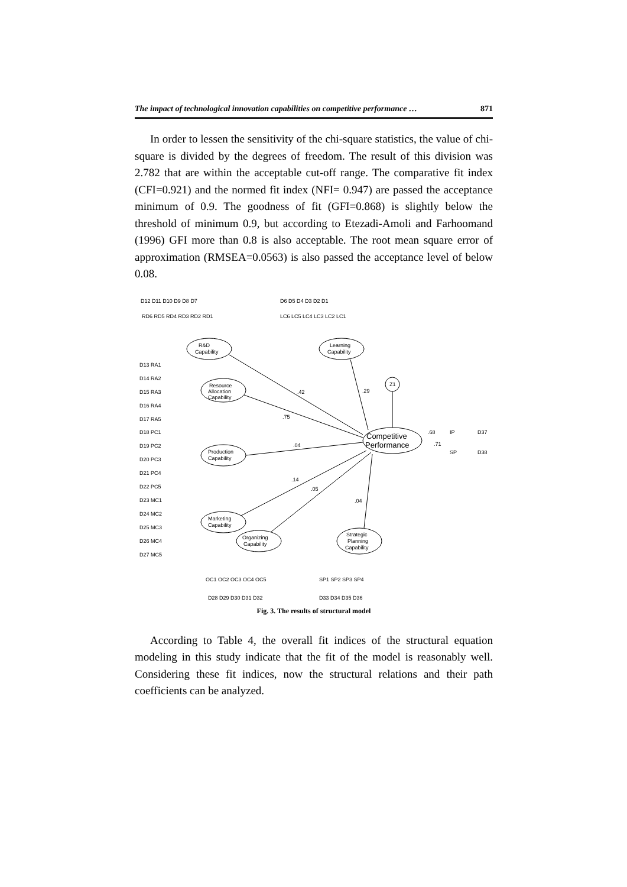The impact of technological innovation capabilities on competitive performance … 871
In order to lessen the sensitivity of the chi-square statistics, the value of chi-square is divided by the degrees of freedom. The result of this division was 2.782 that are within the acceptable cut-off range. The comparative fit index (CFI=0.921) and the normed fit index (NFI= 0.947) are passed the acceptance minimum of 0.9. The goodness of fit (GFI=0.868) is slightly below the threshold of minimum 0.9, but according to Etezadi-Amoli and Farhoomand (1996) GFI more than 0.8 is also acceptable. The root mean square error of approximation (RMSEA=0.0563) is also passed the acceptance level of below 0.08.
R&D
Capability
Learning
Capability
Resource
Allocation
Capability
Production
Capability
Marketing
Capability
Organizing
Capability
Strategic
Planning
Capability
Competitive
Performance
Z1
.42
.29
.75
.04
.14
.05
.04
.68
.71
IP
SP
D37
D38
D12 D11 D10 D9 D8 D7
RD6 RD5 RD4 RD3 RD2 RD1
D6 D5 D4 D3 D2 D1
LC6 LC5 LC4 LC3 LC2 LC1
D13 RA1
D14 RA2
D15 RA3
D16 RA4
D17 RA5
D18 PC1
D19 PC2
D20 PC3
D21 PC4
D22 PC5
D23 MC1
D24 MC2
D25 MC3
D26 MC4
D27 MC5
OC1 OC2 OC3 OC4 OC5
SP1 SP2 SP3 SP4
D28 D29 D30 D31 D32
D33 D34 D35 D36
Fig. 3. The results of structural model
According to Table 4, the overall fit indices of the structural equation modeling in this study indicate that the fit of the model is reasonably well. Considering these fit indices, now the structural relations and their path coefficients can be analyzed.